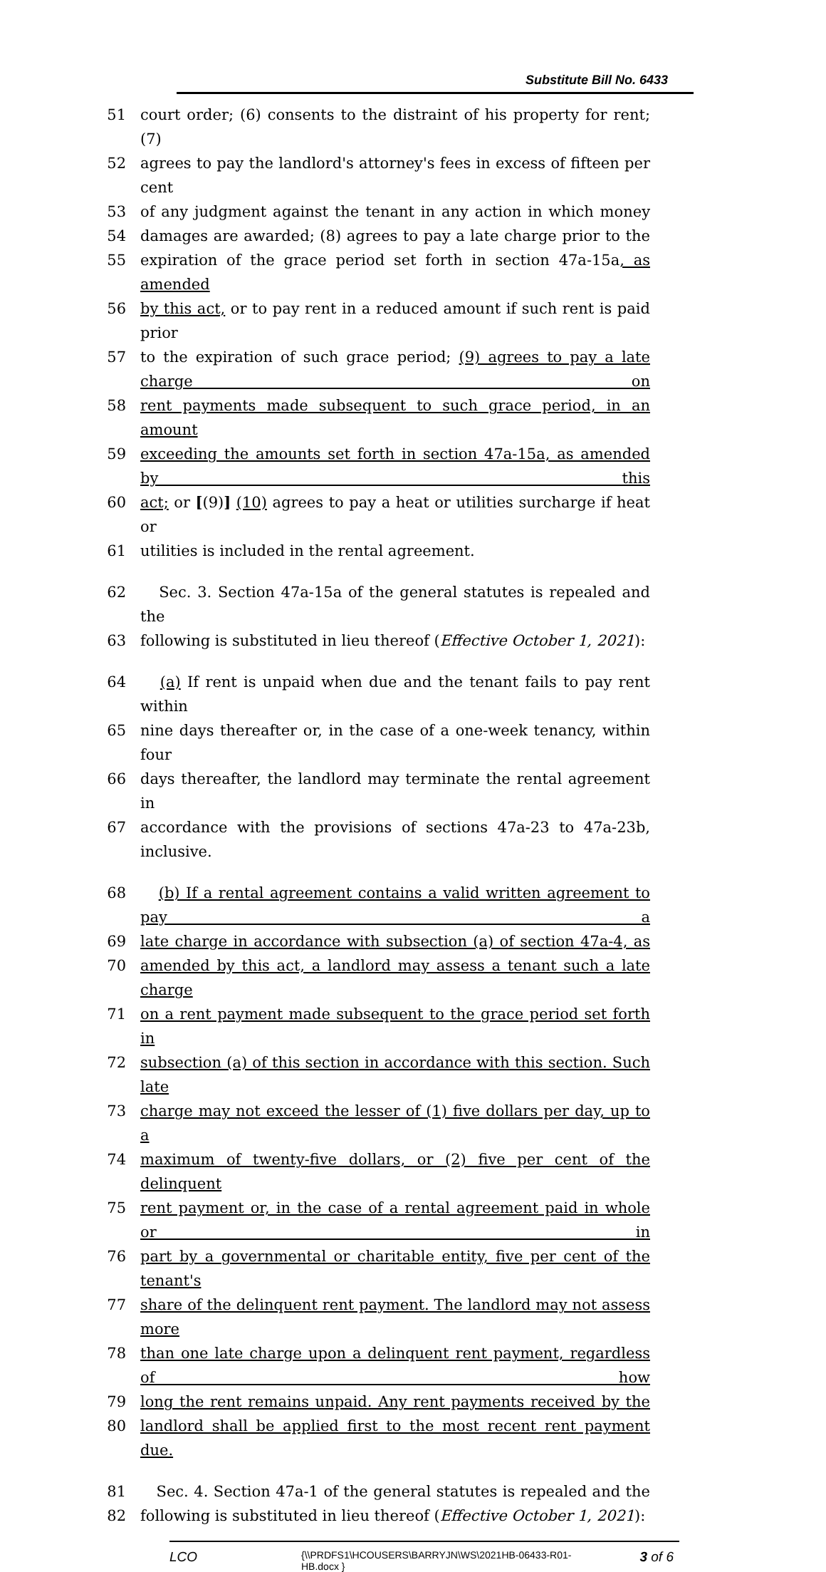Substitute Bill No. 6433
51 court order; (6) consents to the distraint of his property for rent; (7)
52 agrees to pay the landlord's attorney's fees in excess of fifteen per cent
53 of any judgment against the tenant in any action in which money
54 damages are awarded; (8) agrees to pay a late charge prior to the
55 expiration of the grace period set forth in section 47a-15a, as amended
56 by this act, or to pay rent in a reduced amount if such rent is paid prior
57 to the expiration of such grace period; (9) agrees to pay a late charge on
58 rent payments made subsequent to such grace period, in an amount
59 exceeding the amounts set forth in section 47a-15a, as amended by this
60 act; or [(9)] (10) agrees to pay a heat or utilities surcharge if heat or
61 utilities is included in the rental agreement.
62 Sec. 3. Section 47a-15a of the general statutes is repealed and the
63 following is substituted in lieu thereof (Effective October 1, 2021):
64 (a) If rent is unpaid when due and the tenant fails to pay rent within
65 nine days thereafter or, in the case of a one-week tenancy, within four
66 days thereafter, the landlord may terminate the rental agreement in
67 accordance with the provisions of sections 47a-23 to 47a-23b, inclusive.
68 (b) If a rental agreement contains a valid written agreement to pay a
69 late charge in accordance with subsection (a) of section 47a-4, as
70 amended by this act, a landlord may assess a tenant such a late charge
71 on a rent payment made subsequent to the grace period set forth in
72 subsection (a) of this section in accordance with this section. Such late
73 charge may not exceed the lesser of (1) five dollars per day, up to a
74 maximum of twenty-five dollars, or (2) five per cent of the delinquent
75 rent payment or, in the case of a rental agreement paid in whole or in
76 part by a governmental or charitable entity, five per cent of the tenant's
77 share of the delinquent rent payment. The landlord may not assess more
78 than one late charge upon a delinquent rent payment, regardless of how
79 long the rent remains unpaid. Any rent payments received by the
80 landlord shall be applied first to the most recent rent payment due.
81 Sec. 4. Section 47a-1 of the general statutes is repealed and the
82 following is substituted in lieu thereof (Effective October 1, 2021):
LCO
{\\PRDFS1\HCOUSERS\BARRYJN\WS\2021HB-06433-R01-HB.docx }
3 of 6